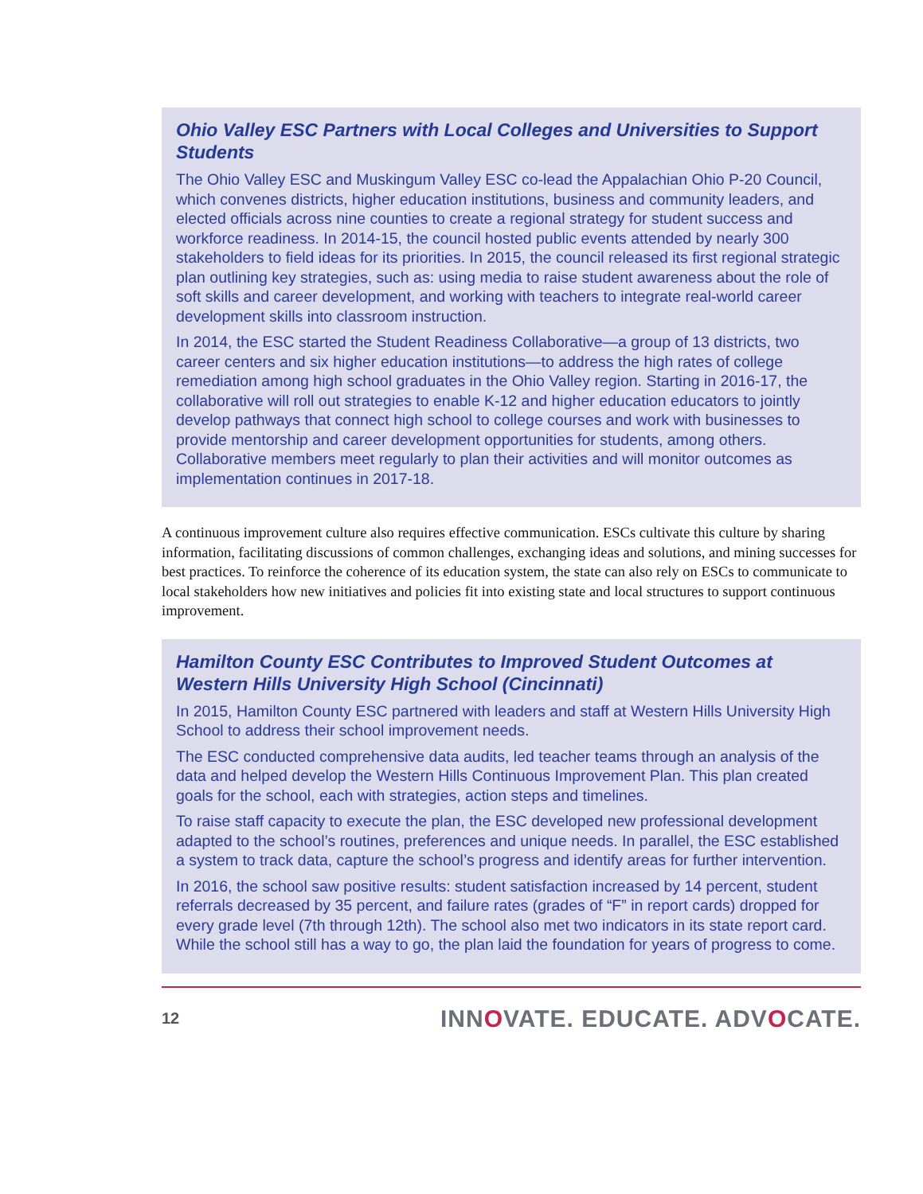Ohio Valley ESC Partners with Local Colleges and Universities to Support Students
The Ohio Valley ESC and Muskingum Valley ESC co-lead the Appalachian Ohio P-20 Council, which convenes districts, higher education institutions, business and community leaders, and elected officials across nine counties to create a regional strategy for student success and workforce readiness. In 2014-15, the council hosted public events attended by nearly 300 stakeholders to field ideas for its priorities. In 2015, the council released its first regional strategic plan outlining key strategies, such as: using media to raise student awareness about the role of soft skills and career development, and working with teachers to integrate real-world career development skills into classroom instruction.
In 2014, the ESC started the Student Readiness Collaborative—a group of 13 districts, two career centers and six higher education institutions—to address the high rates of college remediation among high school graduates in the Ohio Valley region. Starting in 2016-17, the collaborative will roll out strategies to enable K-12 and higher education educators to jointly develop pathways that connect high school to college courses and work with businesses to provide mentorship and career development opportunities for students, among others. Collaborative members meet regularly to plan their activities and will monitor outcomes as implementation continues in 2017-18.
A continuous improvement culture also requires effective communication. ESCs cultivate this culture by sharing information, facilitating discussions of common challenges, exchanging ideas and solutions, and mining successes for best practices. To reinforce the coherence of its education system, the state can also rely on ESCs to communicate to local stakeholders how new initiatives and policies fit into existing state and local structures to support continuous improvement.
Hamilton County ESC Contributes to Improved Student Outcomes at Western Hills University High School (Cincinnati)
In 2015, Hamilton County ESC partnered with leaders and staff at Western Hills University High School to address their school improvement needs.
The ESC conducted comprehensive data audits, led teacher teams through an analysis of the data and helped develop the Western Hills Continuous Improvement Plan. This plan created goals for the school, each with strategies, action steps and timelines.
To raise staff capacity to execute the plan, the ESC developed new professional development adapted to the school’s routines, preferences and unique needs. In parallel, the ESC established a system to track data, capture the school’s progress and identify areas for further intervention.
In 2016, the school saw positive results: student satisfaction increased by 14 percent, student referrals decreased by 35 percent, and failure rates (grades of “F” in report cards) dropped for every grade level (7th through 12th). The school also met two indicators in its state report card. While the school still has a way to go, the plan laid the foundation for years of progress to come.
12 INNOVATE. EDUCATE. ADVOCATE.